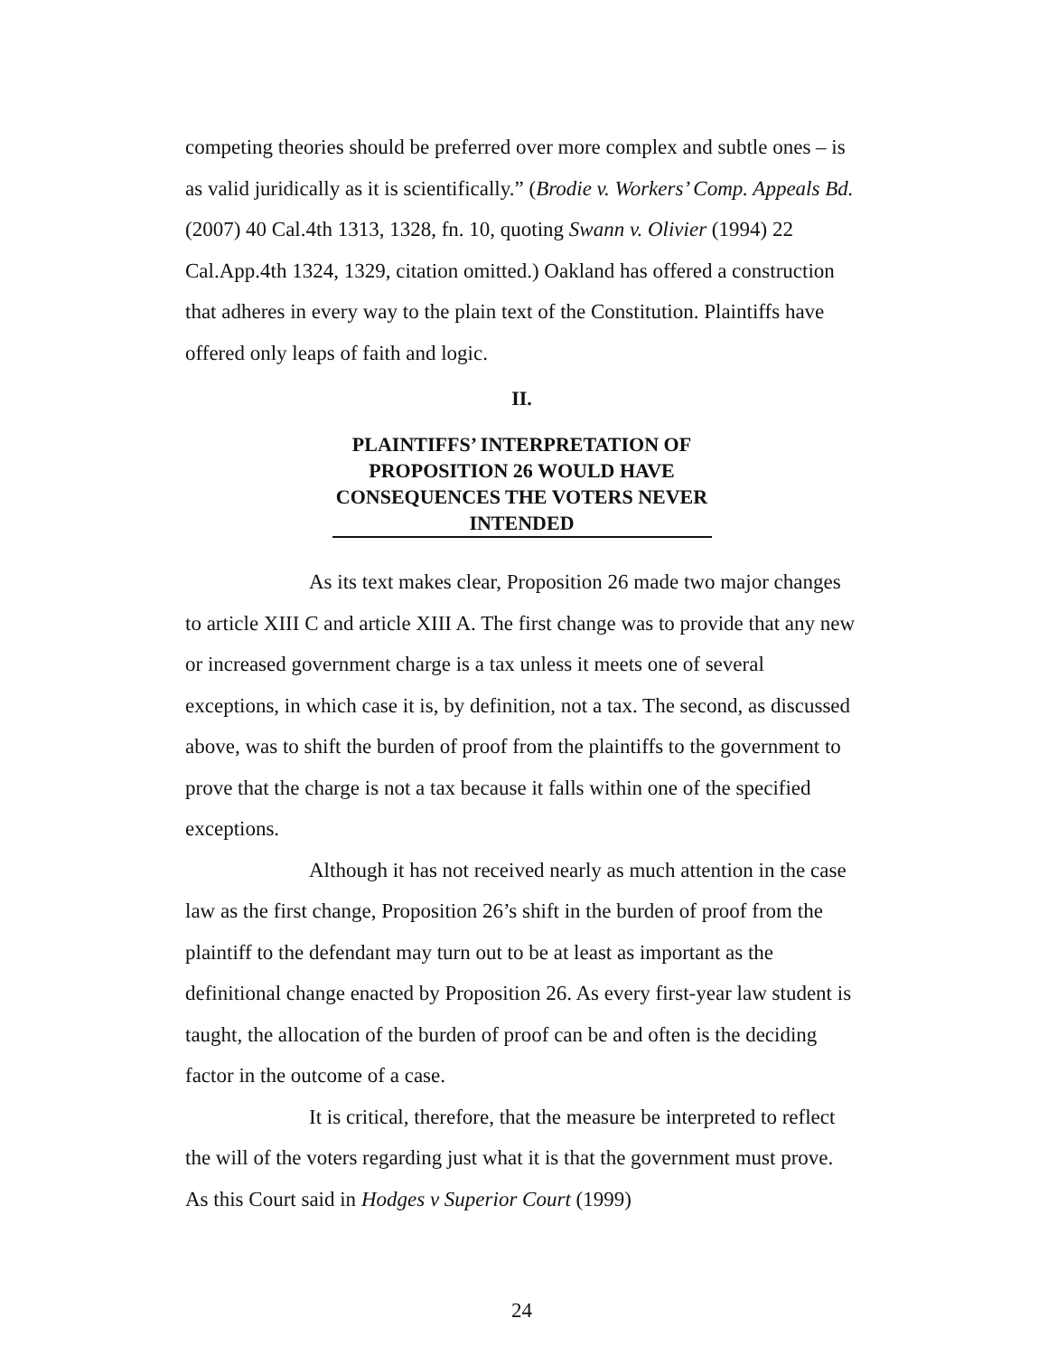competing theories should be preferred over more complex and subtle ones – is as valid juridically as it is scientifically.” (Brodie v. Workers’ Comp. Appeals Bd. (2007) 40 Cal.4th 1313, 1328, fn. 10, quoting Swann v. Olivier (1994) 22 Cal.App.4th 1324, 1329, citation omitted.) Oakland has offered a construction that adheres in every way to the plain text of the Constitution. Plaintiffs have offered only leaps of faith and logic.
II.
PLAINTIFFS’ INTERPRETATION OF PROPOSITION 26 WOULD HAVE CONSEQUENCES THE VOTERS NEVER INTENDED
As its text makes clear, Proposition 26 made two major changes to article XIII C and article XIII A. The first change was to provide that any new or increased government charge is a tax unless it meets one of several exceptions, in which case it is, by definition, not a tax. The second, as discussed above, was to shift the burden of proof from the plaintiffs to the government to prove that the charge is not a tax because it falls within one of the specified exceptions.
Although it has not received nearly as much attention in the case law as the first change, Proposition 26’s shift in the burden of proof from the plaintiff to the defendant may turn out to be at least as important as the definitional change enacted by Proposition 26. As every first-year law student is taught, the allocation of the burden of proof can be and often is the deciding factor in the outcome of a case.
It is critical, therefore, that the measure be interpreted to reflect the will of the voters regarding just what it is that the government must prove. As this Court said in Hodges v Superior Court (1999)
24